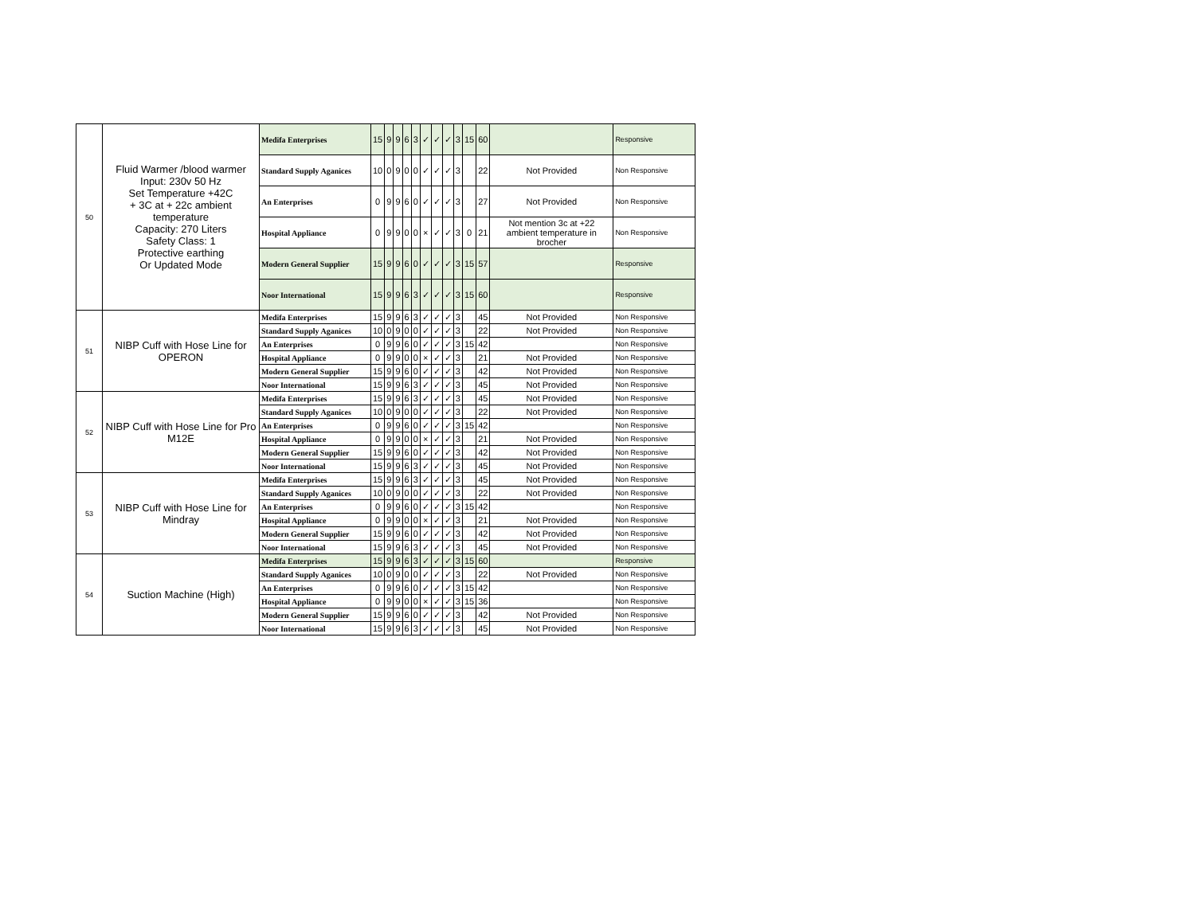| 50 | Fluid Warmer /blood warmer Input: 230v 50 Hz Set Temperature +42C + 3C at + 22c ambient temperature Capacity: 270 Liters Safety Class: 1 Protective earthing Or Updated Mode | Medifa Enterprises | 15 | 9 | 9 | 6 | 3 | ✓ | ✓ | ✓ | 3 | 15 | 60 | | Responsive |
| | | Standard Supply Aganices | 10 | 0 | 9 | 0 | 0 | ✓ | ✓ | ✓ | 3 | | 22 | Not Provided | Non Responsive |
| | | An Enterprises | 0 | 9 | 9 | 6 | 0 | ✓ | ✓ | ✓ | 3 | | 27 | Not Provided | Non Responsive |
| | | Hospital Appliance | 0 | 9 | 9 | 0 | 0 | × | ✓ | ✓ | 3 | 0 | 21 | Not mention 3c at +22 ambient temperature in brocher | Non Responsive |
| | | Modern General Supplier | 15 | 9 | 9 | 6 | 0 | ✓ | ✓ | ✓ | 3 | 15 | 57 | | Responsive |
| | | Noor International | 15 | 9 | 9 | 6 | 3 | ✓ | ✓ | ✓ | 3 | 15 | 60 | | Responsive |
| 51 | NIBP Cuff with Hose Line for OPERON | Medifa Enterprises | 15 | 9 | 9 | 6 | 3 | ✓ | ✓ | ✓ | 3 | | 45 | Not Provided | Non Responsive |
| | | Standard Supply Aganices | 10 | 0 | 9 | 0 | 0 | ✓ | ✓ | ✓ | 3 | | 22 | Not Provided | Non Responsive |
| | | An Enterprises | 0 | 9 | 9 | 6 | 0 | ✓ | ✓ | ✓ | 3 | 15 | 42 | | Non Responsive |
| | | Hospital Appliance | 0 | 9 | 9 | 0 | 0 | × | ✓ | ✓ | 3 | | 21 | Not Provided | Non Responsive |
| | | Modern General Supplier | 15 | 9 | 9 | 6 | 0 | ✓ | ✓ | ✓ | 3 | | 42 | Not Provided | Non Responsive |
| | | Noor International | 15 | 9 | 9 | 6 | 3 | ✓ | ✓ | ✓ | 3 | | 45 | Not Provided | Non Responsive |
| 52 | NIBP Cuff with Hose Line for Pro M12E | Medifa Enterprises | 15 | 9 | 9 | 6 | 3 | ✓ | ✓ | ✓ | 3 | | 45 | Not Provided | Non Responsive |
| | | Standard Supply Aganices | 10 | 0 | 9 | 0 | 0 | ✓ | ✓ | ✓ | 3 | | 22 | Not Provided | Non Responsive |
| | | An Enterprises | 0 | 9 | 9 | 6 | 0 | ✓ | ✓ | ✓ | 3 | 15 | 42 | | Non Responsive |
| | | Hospital Appliance | 0 | 9 | 9 | 0 | 0 | × | ✓ | ✓ | 3 | | 21 | Not Provided | Non Responsive |
| | | Modern General Supplier | 15 | 9 | 9 | 6 | 0 | ✓ | ✓ | ✓ | 3 | | 42 | Not Provided | Non Responsive |
| | | Noor International | 15 | 9 | 9 | 6 | 3 | ✓ | ✓ | ✓ | 3 | | 45 | Not Provided | Non Responsive |
| 53 | NIBP Cuff with Hose Line for Mindray | Medifa Enterprises | 15 | 9 | 9 | 6 | 3 | ✓ | ✓ | ✓ | 3 | | 45 | Not Provided | Non Responsive |
| | | Standard Supply Aganices | 10 | 0 | 9 | 0 | 0 | ✓ | ✓ | ✓ | 3 | | 22 | Not Provided | Non Responsive |
| | | An Enterprises | 0 | 9 | 9 | 6 | 0 | ✓ | ✓ | ✓ | 3 | 15 | 42 | | Non Responsive |
| | | Hospital Appliance | 0 | 9 | 9 | 0 | 0 | × | ✓ | ✓ | 3 | | 21 | Not Provided | Non Responsive |
| | | Modern General Supplier | 15 | 9 | 9 | 6 | 0 | ✓ | ✓ | ✓ | 3 | | 42 | Not Provided | Non Responsive |
| | | Noor International | 15 | 9 | 9 | 6 | 3 | ✓ | ✓ | ✓ | 3 | | 45 | Not Provided | Non Responsive |
| 54 | Suction Machine (High) | Medifa Enterprises | 15 | 9 | 9 | 6 | 3 | ✓ | ✓ | ✓ | 3 | 15 | 60 | | Responsive |
| | | Standard Supply Aganices | 10 | 0 | 9 | 0 | 0 | ✓ | ✓ | ✓ | 3 | | 22 | Not Provided | Non Responsive |
| | | An Enterprises | 0 | 9 | 9 | 6 | 0 | ✓ | ✓ | ✓ | 3 | 15 | 42 | | Non Responsive |
| | | Hospital Appliance | 0 | 9 | 9 | 0 | 0 | × | ✓ | ✓ | 3 | 15 | 36 | | Non Responsive |
| | | Modern General Supplier | 15 | 9 | 9 | 6 | 0 | ✓ | ✓ | ✓ | 3 | | 42 | Not Provided | Non Responsive |
| | | Noor International | 15 | 9 | 9 | 6 | 3 | ✓ | ✓ | ✓ | 3 | | 45 | Not Provided | Non Responsive |